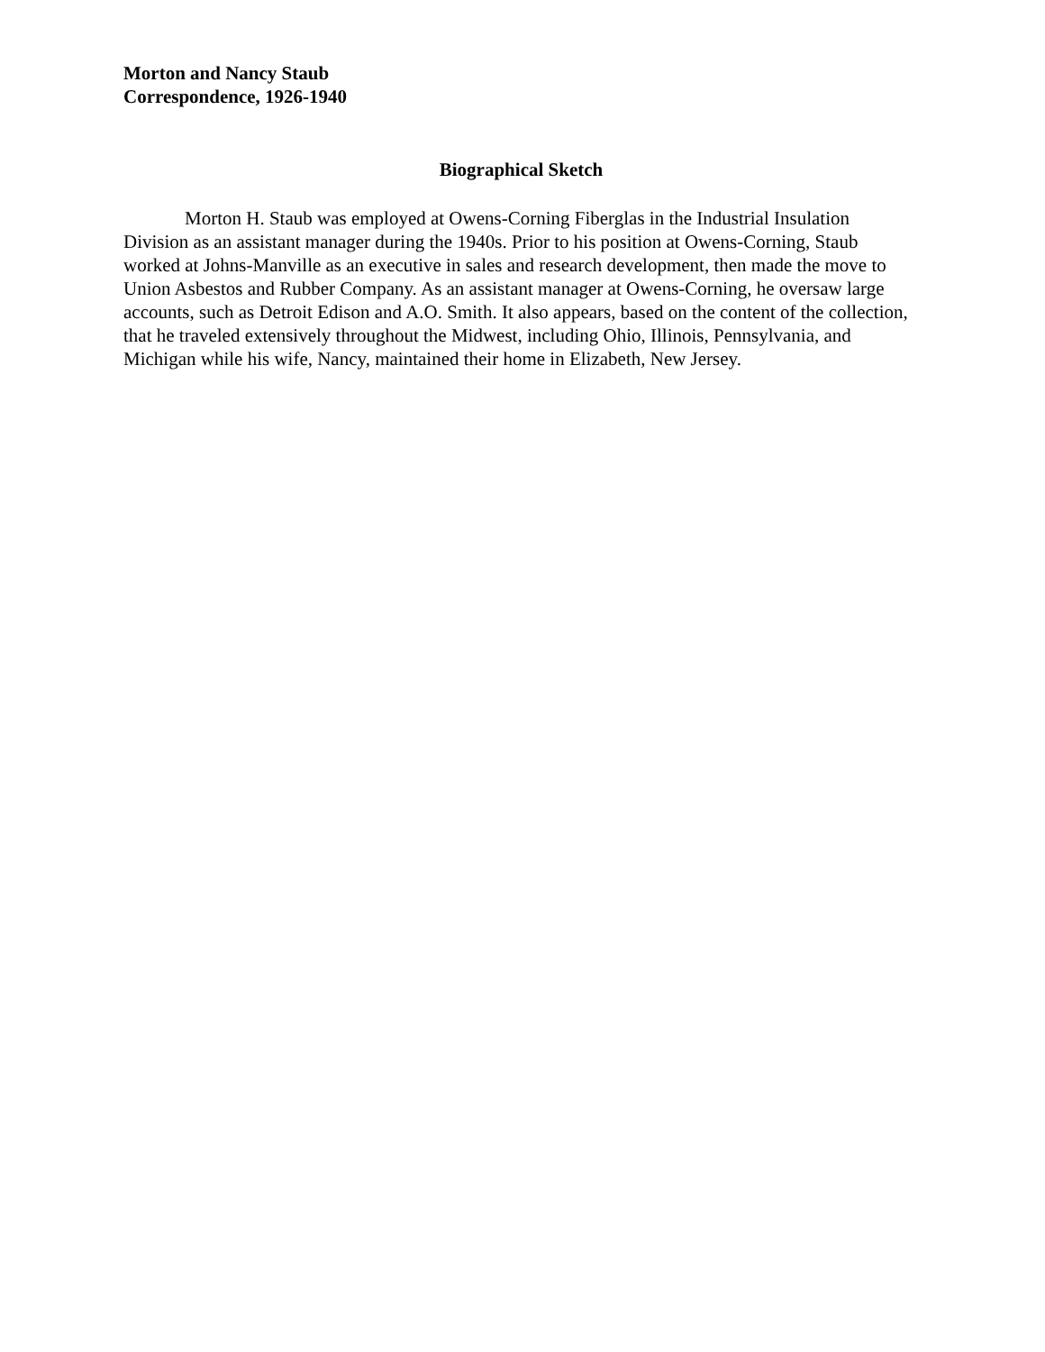Morton and Nancy Staub
Correspondence, 1926-1940
Biographical Sketch
Morton H. Staub was employed at Owens-Corning Fiberglas in the Industrial Insulation Division as an assistant manager during the 1940s. Prior to his position at Owens-Corning, Staub worked at Johns-Manville as an executive in sales and research development, then made the move to Union Asbestos and Rubber Company. As an assistant manager at Owens-Corning, he oversaw large accounts, such as Detroit Edison and A.O. Smith. It also appears, based on the content of the collection, that he traveled extensively throughout the Midwest, including Ohio, Illinois, Pennsylvania, and Michigan while his wife, Nancy, maintained their home in Elizabeth, New Jersey.